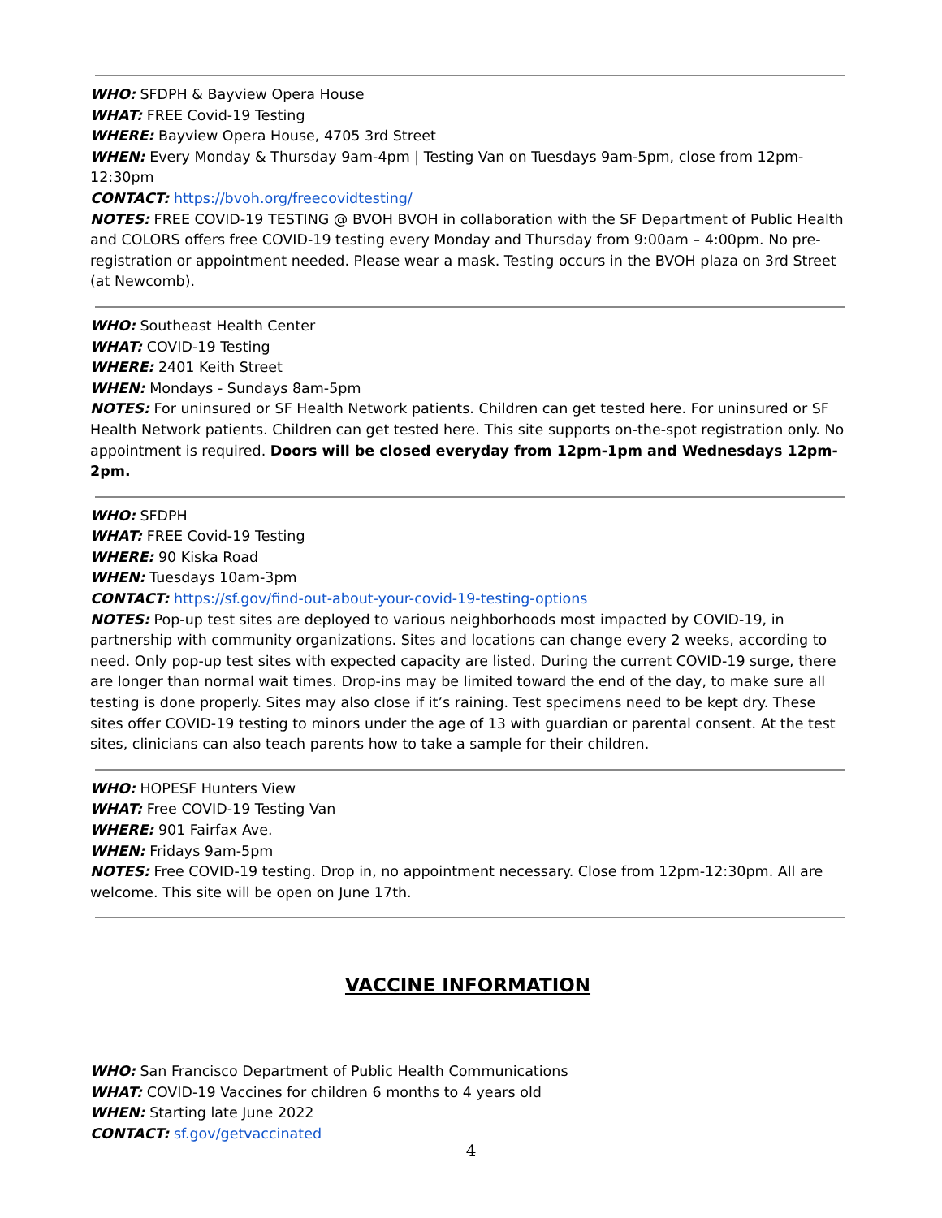WHO: SFDPH & Bayview Opera House
WHAT: FREE Covid-19 Testing
WHERE: Bayview Opera House, 4705 3rd Street
WHEN: Every Monday & Thursday 9am-4pm | Testing Van on Tuesdays 9am-5pm, close from 12pm-12:30pm
CONTACT: https://bvoh.org/freecovidtesting/
NOTES: FREE COVID-19 TESTING @ BVOH BVOH in collaboration with the SF Department of Public Health and COLORS offers free COVID-19 testing every Monday and Thursday from 9:00am – 4:00pm. No pre-registration or appointment needed. Please wear a mask. Testing occurs in the BVOH plaza on 3rd Street (at Newcomb).
WHO: Southeast Health Center
WHAT: COVID-19 Testing
WHERE: 2401 Keith Street
WHEN: Mondays - Sundays 8am-5pm
NOTES: For uninsured or SF Health Network patients. Children can get tested here. For uninsured or SF Health Network patients. Children can get tested here. This site supports on-the-spot registration only. No appointment is required. Doors will be closed everyday from 12pm-1pm and Wednesdays 12pm-2pm.
WHO: SFDPH
WHAT: FREE Covid-19 Testing
WHERE: 90 Kiska Road
WHEN: Tuesdays 10am-3pm
CONTACT: https://sf.gov/find-out-about-your-covid-19-testing-options
NOTES: Pop-up test sites are deployed to various neighborhoods most impacted by COVID-19, in partnership with community organizations. Sites and locations can change every 2 weeks, according to need. Only pop-up test sites with expected capacity are listed. During the current COVID-19 surge, there are longer than normal wait times. Drop-ins may be limited toward the end of the day, to make sure all testing is done properly. Sites may also close if it’s raining. Test specimens need to be kept dry. These sites offer COVID-19 testing to minors under the age of 13 with guardian or parental consent. At the test sites, clinicians can also teach parents how to take a sample for their children.
WHO: HOPESF Hunters View
WHAT: Free COVID-19 Testing Van
WHERE: 901 Fairfax Ave.
WHEN: Fridays 9am-5pm
NOTES: Free COVID-19 testing. Drop in, no appointment necessary. Close from 12pm-12:30pm. All are welcome. This site will be open on June 17th.
VACCINE INFORMATION
WHO: San Francisco Department of Public Health Communications
WHAT: COVID-19 Vaccines for children 6 months to 4 years old
WHEN: Starting late June 2022
CONTACT: sf.gov/getvaccinated
4